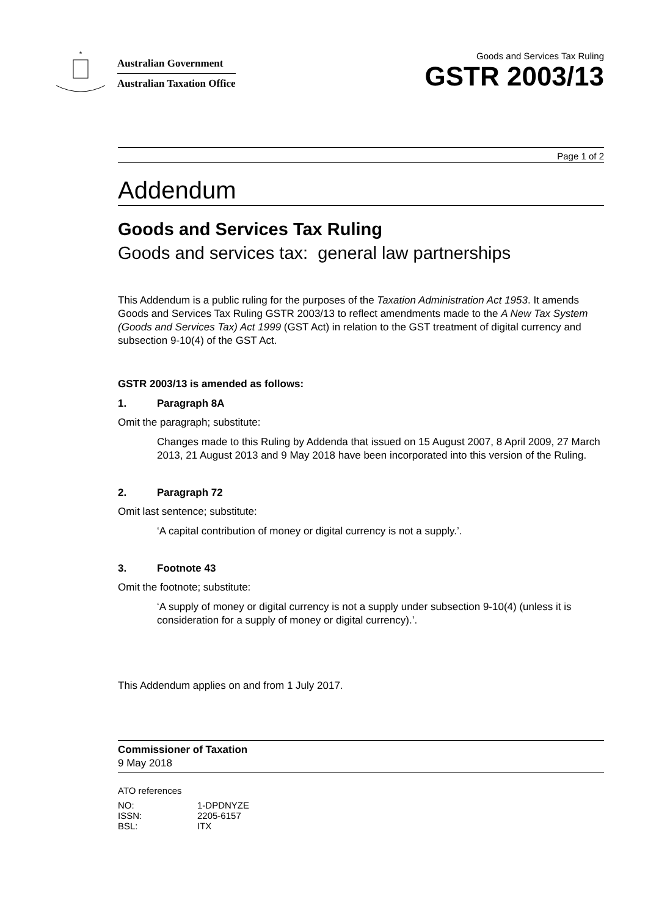*
Australian Government
Australian Taxation Office
Goods and Services Tax Ruling
GSTR 2003/13
Page 1 of 2
Addendum
Goods and Services Tax Ruling
Goods and services tax: general law partnerships
This Addendum is a public ruling for the purposes of the Taxation Administration Act 1953. It amends Goods and Services Tax Ruling GSTR 2003/13 to reflect amendments made to the A New Tax System (Goods and Services Tax) Act 1999 (GST Act) in relation to the GST treatment of digital currency and subsection 9-10(4) of the GST Act.
GSTR 2003/13 is amended as follows:
1. Paragraph 8A
Omit the paragraph; substitute:
Changes made to this Ruling by Addenda that issued on 15 August 2007, 8 April 2009, 27 March 2013, 21 August 2013 and 9 May 2018 have been incorporated into this version of the Ruling.
2. Paragraph 72
Omit last sentence; substitute:
‘A capital contribution of money or digital currency is not a supply.’.
3. Footnote 43
Omit the footnote; substitute:
‘A supply of money or digital currency is not a supply under subsection 9-10(4) (unless it is consideration for a supply of money or digital currency).’.
This Addendum applies on and from 1 July 2017.
Commissioner of Taxation
9 May 2018
ATO references
| NO: | 1-DPDNYZE |
| ISSN: | 2205-6157 |
| BSL: | ITX |